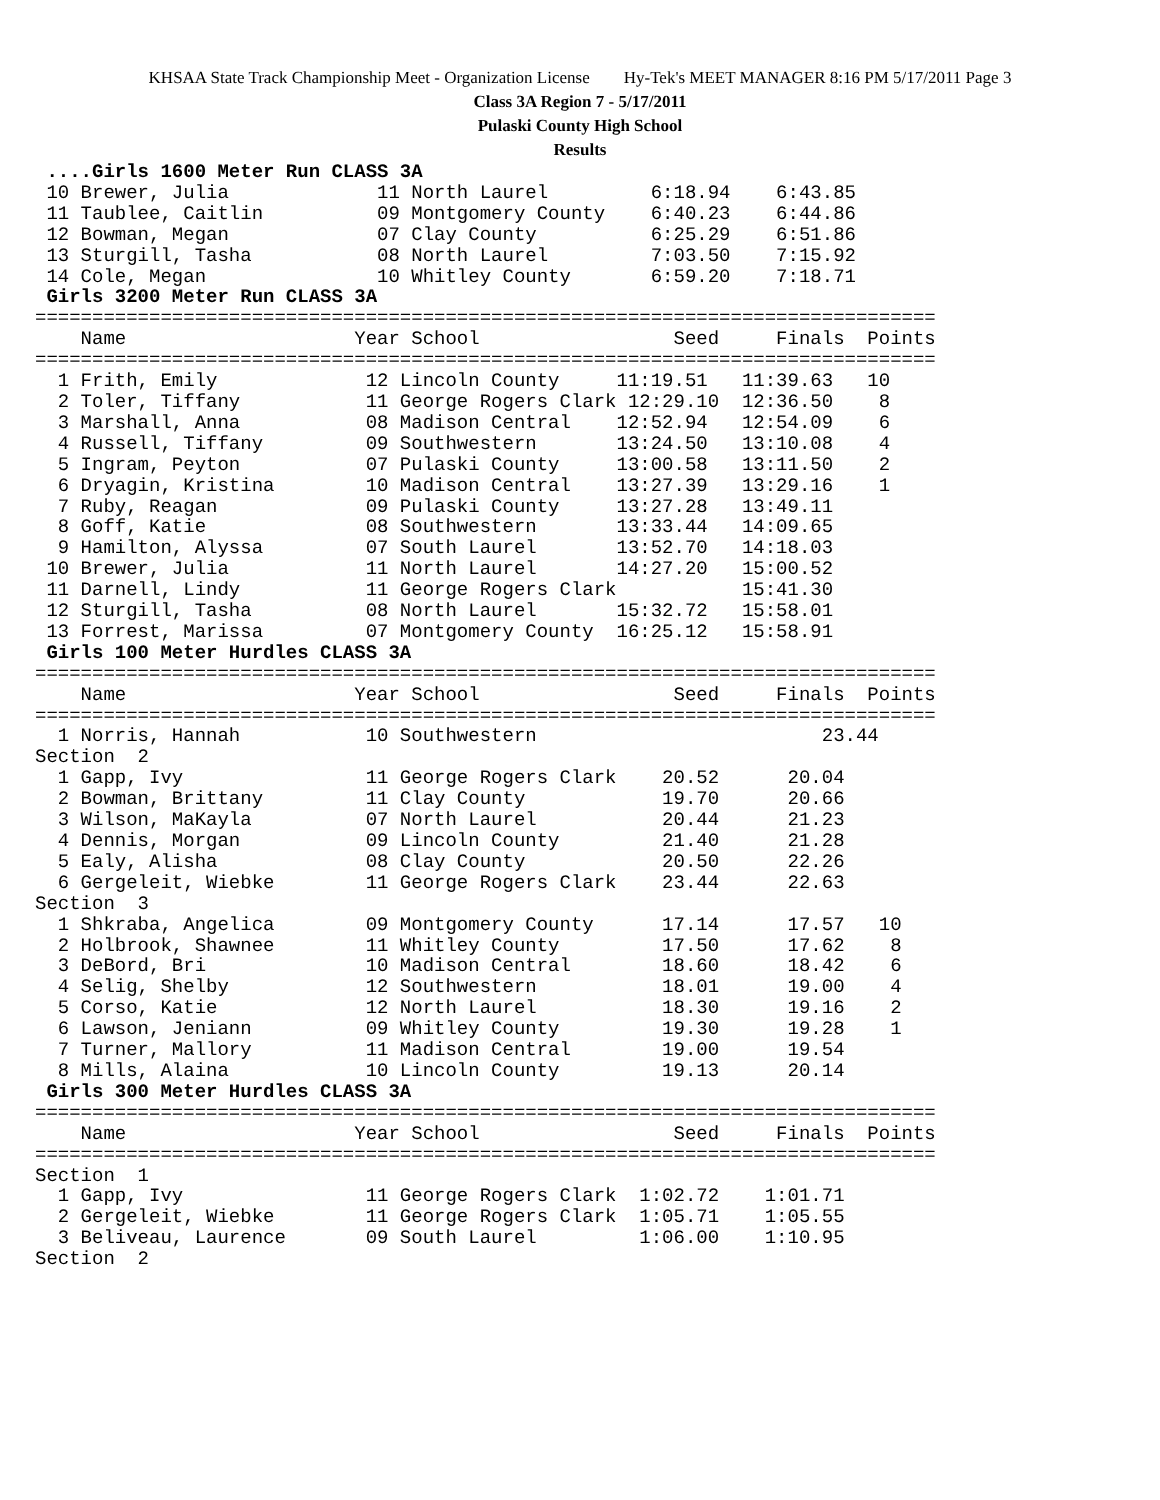KHSAA State Track Championship Meet - Organization License Hy-Tek's MEET MANAGER 8:16 PM 5/17/2011 Page 3
Class 3A Region 7 - 5/17/2011
Pulaski County High School
Results
 ....Girls 1600 Meter Run CLASS 3A
 10 Brewer, Julia             11 North Laurel         6:18.94    6:43.85
 11 Taublee, Caitlin          09 Montgomery County    6:40.23    6:44.86
 12 Bowman, Megan             07 Clay County          6:25.29    6:51.86
 13 Sturgill, Tasha           08 North Laurel         7:03.50    7:15.92
 14 Cole, Megan               10 Whitley County       6:59.20    7:18.71
 Girls 3200 Meter Run CLASS 3A
===============================================================================
    Name                    Year School                 Seed     Finals  Points
===============================================================================
  1 Frith, Emily             12 Lincoln County     11:19.51   11:39.63   10
  2 Toler, Tiffany           11 George Rogers Clark 12:29.10  12:36.50    8
  3 Marshall, Anna           08 Madison Central    12:52.94   12:54.09    6
  4 Russell, Tiffany         09 Southwestern       13:24.50   13:10.08    4
  5 Ingram, Peyton           07 Pulaski County     13:00.58   13:11.50    2
  6 Dryagin, Kristina        10 Madison Central    13:27.39   13:29.16    1
  7 Ruby, Reagan             09 Pulaski County     13:27.28   13:49.11
  8 Goff, Katie              08 Southwestern       13:33.44   14:09.65
  9 Hamilton, Alyssa         07 South Laurel       13:52.70   14:18.03
 10 Brewer, Julia            11 North Laurel       14:27.20   15:00.52
 11 Darnell, Lindy           11 George Rogers Clark           15:41.30
 12 Sturgill, Tasha          08 North Laurel       15:32.72   15:58.01
 13 Forrest, Marissa         07 Montgomery County  16:25.12   15:58.91
 Girls 100 Meter Hurdles CLASS 3A
===============================================================================
    Name                    Year School                 Seed     Finals  Points
===============================================================================
  1 Norris, Hannah           10 Southwestern                         23.44
Section  2
  1 Gapp, Ivy                11 George Rogers Clark    20.52      20.04
  2 Bowman, Brittany         11 Clay County            19.70      20.66
  3 Wilson, MaKayla          07 North Laurel           20.44      21.23
  4 Dennis, Morgan           09 Lincoln County         21.40      21.28
  5 Ealy, Alisha             08 Clay County            20.50      22.26
  6 Gergeleit, Wiebke        11 George Rogers Clark    23.44      22.63
Section  3
  1 Shkraba, Angelica        09 Montgomery County      17.14      17.57   10
  2 Holbrook, Shawnee        11 Whitley County         17.50      17.62    8
  3 DeBord, Bri              10 Madison Central        18.60      18.42    6
  4 Selig, Shelby            12 Southwestern           18.01      19.00    4
  5 Corso, Katie             12 North Laurel           18.30      19.16    2
  6 Lawson, Jeniann          09 Whitley County         19.30      19.28    1
  7 Turner, Mallory          11 Madison Central        19.00      19.54
  8 Mills, Alaina            10 Lincoln County         19.13      20.14
 Girls 300 Meter Hurdles CLASS 3A
===============================================================================
    Name                    Year School                 Seed     Finals  Points
===============================================================================
Section  1
  1 Gapp, Ivy                11 George Rogers Clark  1:02.72    1:01.71
  2 Gergeleit, Wiebke        11 George Rogers Clark  1:05.71    1:05.55
  3 Beliveau, Laurence       09 South Laurel         1:06.00    1:10.95
Section  2